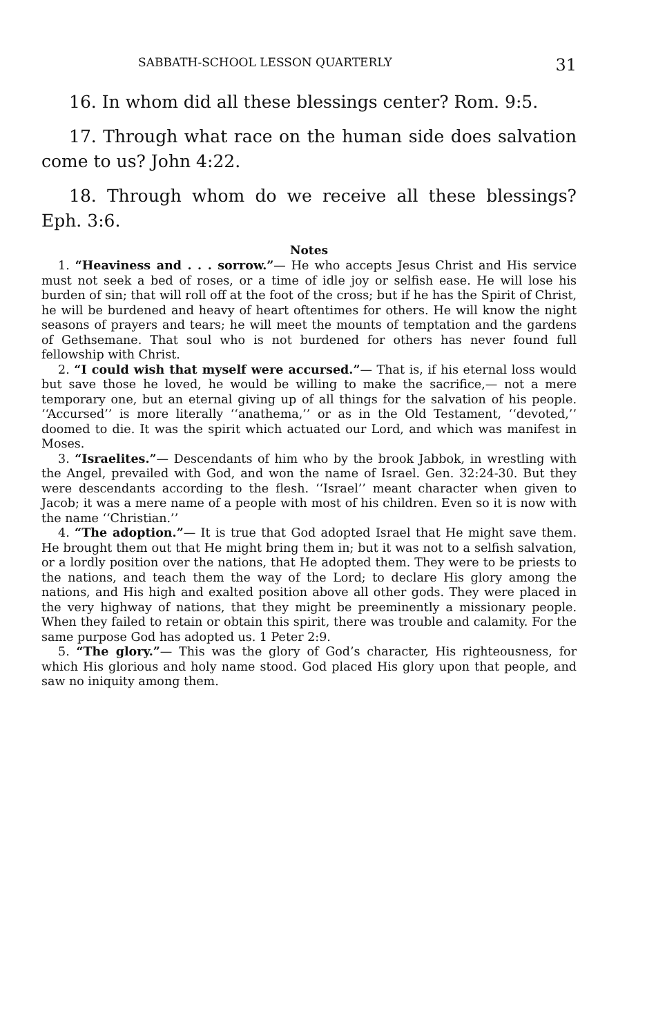SABBATH-SCHOOL LESSON QUARTERLY 31
16. In whom did all these blessings center? Rom. 9:5.
17. Through what race on the human side does salvation come to us? John 4:22.
18. Through whom do we receive all these blessings? Eph. 3:6.
Notes
1. “Heaviness and . . . sorrow.”— He who accepts Jesus Christ and His service must not seek a bed of roses, or a time of idle joy or selfish ease. He will lose his burden of sin; that will roll off at the foot of the cross; but if he has the Spirit of Christ, he will be burdened and heavy of heart oftentimes for others. He will know the night seasons of prayers and tears; he will meet the mounts of temptation and the gardens of Gethsemane. That soul who is not burdened for others has never found full fellowship with Christ.
2. “I could wish that myself were accursed.”— That is, if his eternal loss would but save those he loved, he would be willing to make the sacrifice,— not a mere temporary one, but an eternal giving up of all things for the salvation of his people. ‘‘Accursed’’ is more literally ‘‘anathema,’’ or as in the Old Testament, ‘‘devoted,’’ doomed to die. It was the spirit which actuated our Lord, and which was manifest in Moses.
3. “Israelites.”— Descendants of him who by the brook Jabbok, in wrestling with the Angel, prevailed with God, and won the name of Israel. Gen. 32:24-30. But they were descendants according to the flesh. ‘‘Israel’’ meant character when given to Jacob; it was a mere name of a people with most of his children. Even so it is now with the name ‘‘Christian.’’
4. “The adoption.”— It is true that God adopted Israel that He might save them. He brought them out that He might bring them in; but it was not to a selfish salvation, or a lordly position over the nations, that He adopted them. They were to be priests to the nations, and teach them the way of the Lord; to declare His glory among the nations, and His high and exalted position above all other gods. They were placed in the very highway of nations, that they might be preeminently a missionary people. When they failed to retain or obtain this spirit, there was trouble and calamity. For the same purpose God has adopted us. 1 Peter 2:9.
5. “The glory.”— This was the glory of God’s character, His righteousness, for which His glorious and holy name stood. God placed His glory upon that people, and saw no iniquity among them.